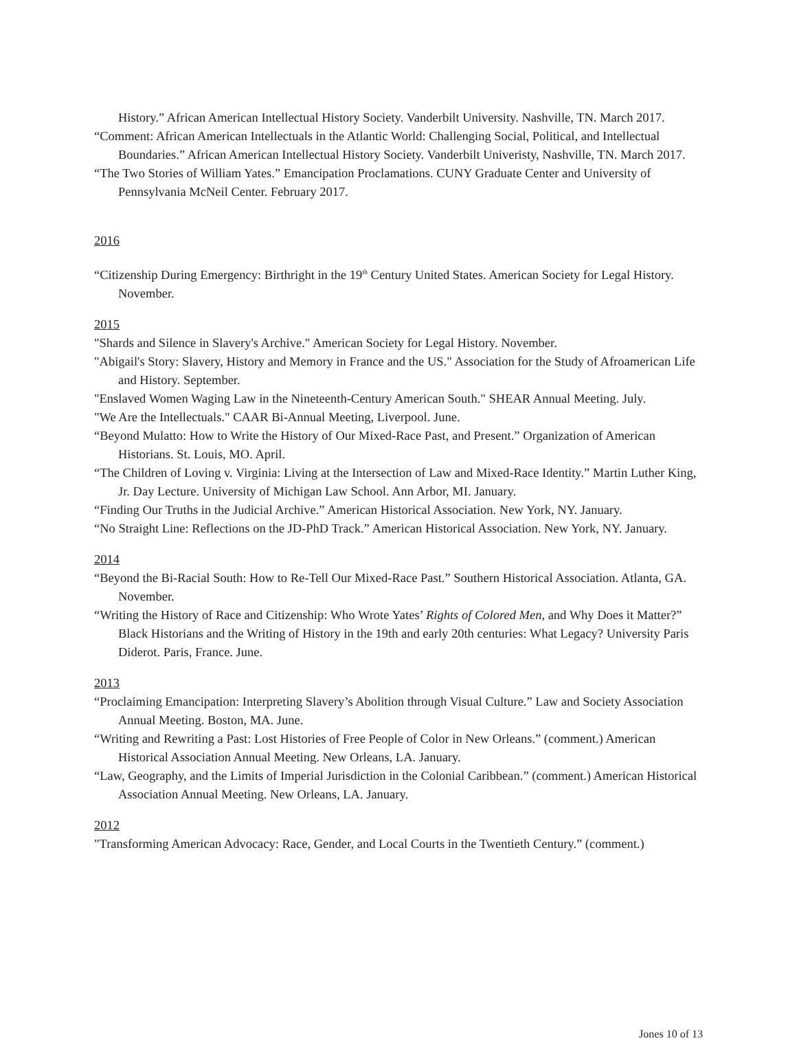History.” African American Intellectual History Society. Vanderbilt University. Nashville, TN. March 2017.
“Comment: African American Intellectuals in the Atlantic World: Challenging Social, Political, and Intellectual Boundaries.” African American Intellectual History Society. Vanderbilt Univeristy, Nashville, TN. March 2017.
“The Two Stories of William Yates.” Emancipation Proclamations. CUNY Graduate Center and University of Pennsylvania McNeil Center. February 2017.
2016
“Citizenship During Emergency: Birthright in the 19<sup>th</sup> Century United States. American Society for Legal History. November.
2015
"Shards and Silence in Slavery's Archive." American Society for Legal History. November.
"Abigail's Story: Slavery, History and Memory in France and the US." Association for the Study of Afroamerican Life and History. September.
"Enslaved Women Waging Law in the Nineteenth-Century American South." SHEAR Annual Meeting. July.
"We Are the Intellectuals." CAAR Bi-Annual Meeting, Liverpool. June.
“Beyond Mulatto: How to Write the History of Our Mixed-Race Past, and Present.” Organization of American Historians. St. Louis, MO. April.
“The Children of Loving v. Virginia: Living at the Intersection of Law and Mixed-Race Identity.” Martin Luther King, Jr. Day Lecture. University of Michigan Law School. Ann Arbor, MI. January.
“Finding Our Truths in the Judicial Archive.” American Historical Association. New York, NY. January.
“No Straight Line: Reflections on the JD-PhD Track.” American Historical Association. New York, NY. January.
2014
“Beyond the Bi-Racial South: How to Re-Tell Our Mixed-Race Past.” Southern Historical Association. Atlanta, GA. November.
“Writing the History of Race and Citizenship: Who Wrote Yates’ Rights of Colored Men, and Why Does it Matter?” Black Historians and the Writing of History in the 19th and early 20th centuries: What Legacy? University Paris Diderot. Paris, France. June.
2013
“Proclaiming Emancipation: Interpreting Slavery’s Abolition through Visual Culture.” Law and Society Association Annual Meeting. Boston, MA. June.
“Writing and Rewriting a Past: Lost Histories of Free People of Color in New Orleans.” (comment.) American Historical Association Annual Meeting. New Orleans, LA. January.
“Law, Geography, and the Limits of Imperial Jurisdiction in the Colonial Caribbean.” (comment.) American Historical Association Annual Meeting. New Orleans, LA. January.
2012
"Transforming American Advocacy: Race, Gender, and Local Courts in the Twentieth Century.” (comment.)
Jones 10 of 13